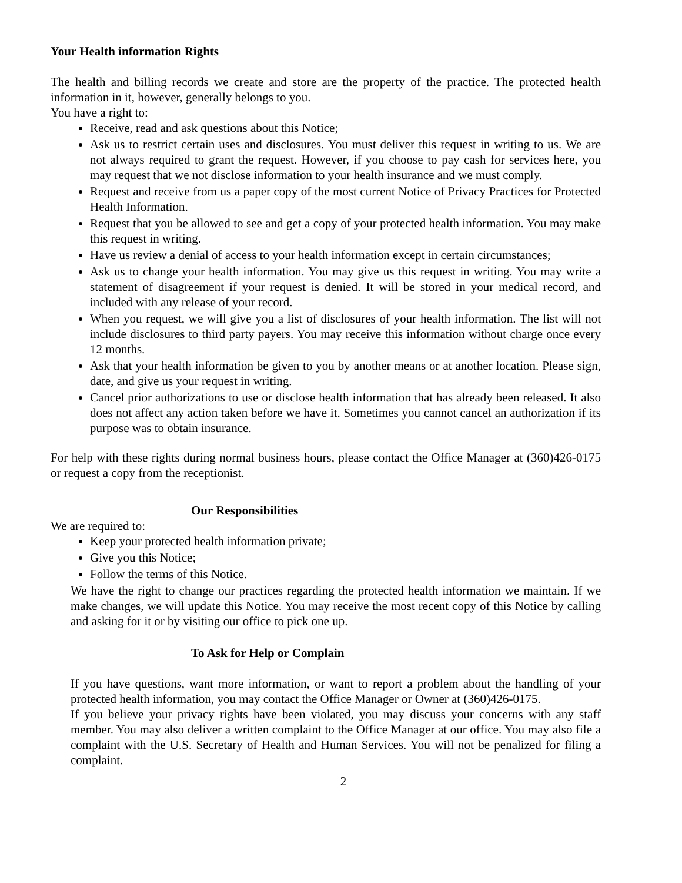Your Health information Rights
The health and billing records we create and store are the property of the practice. The protected health information in it, however, generally belongs to you.
You have a right to:
Receive, read and ask questions about this Notice;
Ask us to restrict certain uses and disclosures. You must deliver this request in writing to us. We are not always required to grant the request. However, if you choose to pay cash for services here, you may request that we not disclose information to your health insurance and we must comply.
Request and receive from us a paper copy of the most current Notice of Privacy Practices for Protected Health Information.
Request that you be allowed to see and get a copy of your protected health information. You may make this request in writing.
Have us review a denial of access to your health information except in certain circumstances;
Ask us to change your health information. You may give us this request in writing. You may write a statement of disagreement if your request is denied. It will be stored in your medical record, and included with any release of your record.
When you request, we will give you a list of disclosures of your health information. The list will not include disclosures to third party payers. You may receive this information without charge once every 12 months.
Ask that your health information be given to you by another means or at another location. Please sign, date, and give us your request in writing.
Cancel prior authorizations to use or disclose health information that has already been released. It also does not affect any action taken before we have it. Sometimes you cannot cancel an authorization if its purpose was to obtain insurance.
For help with these rights during normal business hours, please contact the Office Manager at (360)426-0175 or request a copy from the receptionist.
Our Responsibilities
We are required to:
Keep your protected health information private;
Give you this Notice;
Follow the terms of this Notice.
We have the right to change our practices regarding the protected health information we maintain. If we make changes, we will update this Notice. You may receive the most recent copy of this Notice by calling and asking for it or by visiting our office to pick one up.
To Ask for Help or Complain
If you have questions, want more information, or want to report a problem about the handling of your protected health information, you may contact the Office Manager or Owner at (360)426-0175.
If you believe your privacy rights have been violated, you may discuss your concerns with any staff member. You may also deliver a written complaint to the Office Manager at our office. You may also file a complaint with the U.S. Secretary of Health and Human Services. You will not be penalized for filing a complaint.
2